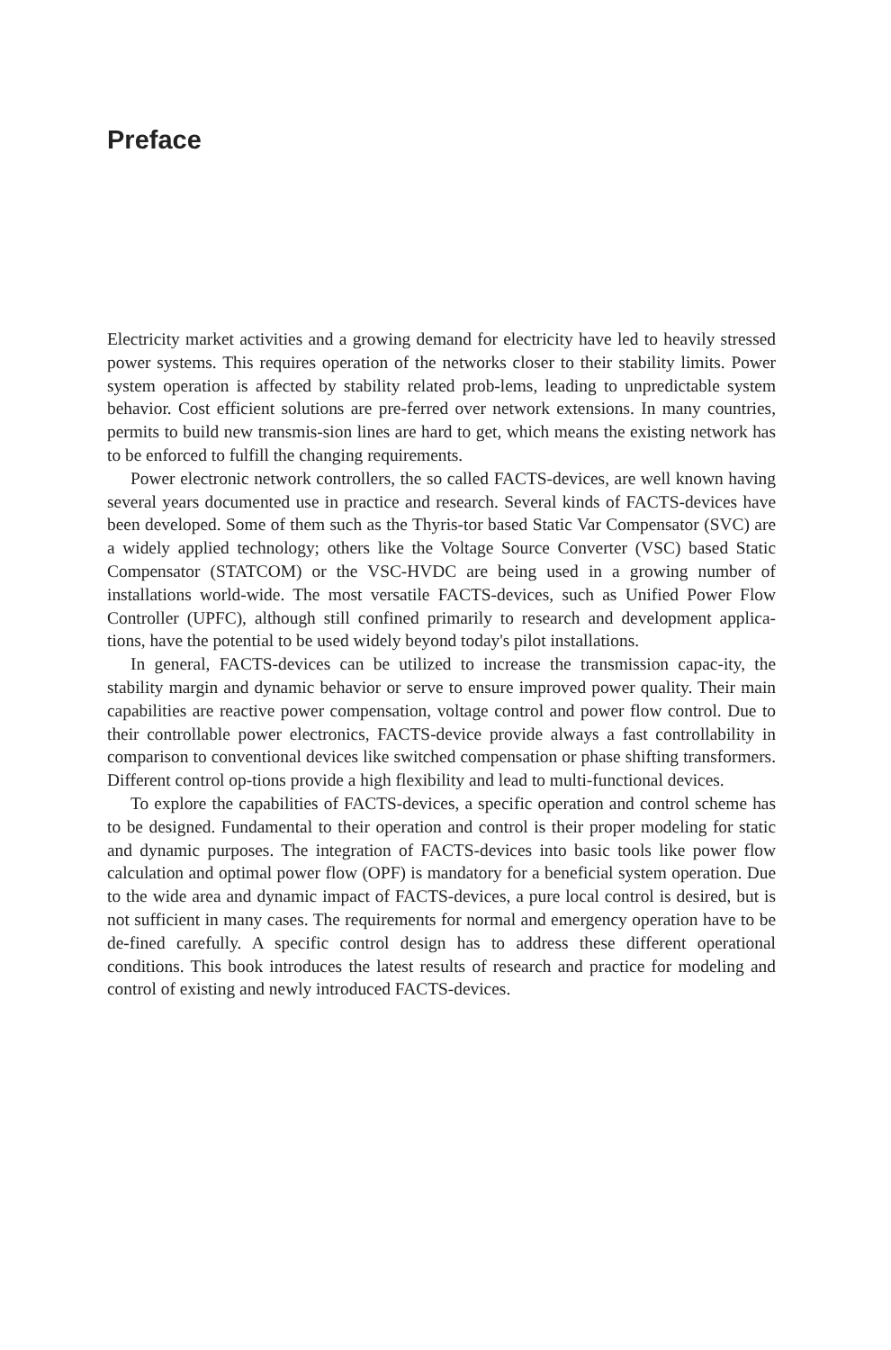Preface
Electricity market activities and a growing demand for electricity have led to heavily stressed power systems. This requires operation of the networks closer to their stability limits. Power system operation is affected by stability related prob-lems, leading to unpredictable system behavior. Cost efficient solutions are pre-ferred over network extensions. In many countries, permits to build new transmis-sion lines are hard to get, which means the existing network has to be enforced to fulfill the changing requirements.
Power electronic network controllers, the so called FACTS-devices, are well known having several years documented use in practice and research. Several kinds of FACTS-devices have been developed. Some of them such as the Thyris-tor based Static Var Compensator (SVC) are a widely applied technology; others like the Voltage Source Converter (VSC) based Static Compensator (STATCOM) or the VSC-HVDC are being used in a growing number of installations world-wide. The most versatile FACTS-devices, such as Unified Power Flow Controller (UPFC), although still confined primarily to research and development applica-tions, have the potential to be used widely beyond today's pilot installations.
In general, FACTS-devices can be utilized to increase the transmission capac-ity, the stability margin and dynamic behavior or serve to ensure improved power quality. Their main capabilities are reactive power compensation, voltage control and power flow control. Due to their controllable power electronics, FACTS-device provide always a fast controllability in comparison to conventional devices like switched compensation or phase shifting transformers. Different control op-tions provide a high flexibility and lead to multi-functional devices.
To explore the capabilities of FACTS-devices, a specific operation and control scheme has to be designed. Fundamental to their operation and control is their proper modeling for static and dynamic purposes. The integration of FACTS-devices into basic tools like power flow calculation and optimal power flow (OPF) is mandatory for a beneficial system operation. Due to the wide area and dynamic impact of FACTS-devices, a pure local control is desired, but is not sufficient in many cases. The requirements for normal and emergency operation have to be de-fined carefully. A specific control design has to address these different operational conditions. This book introduces the latest results of research and practice for modeling and control of existing and newly introduced FACTS-devices.